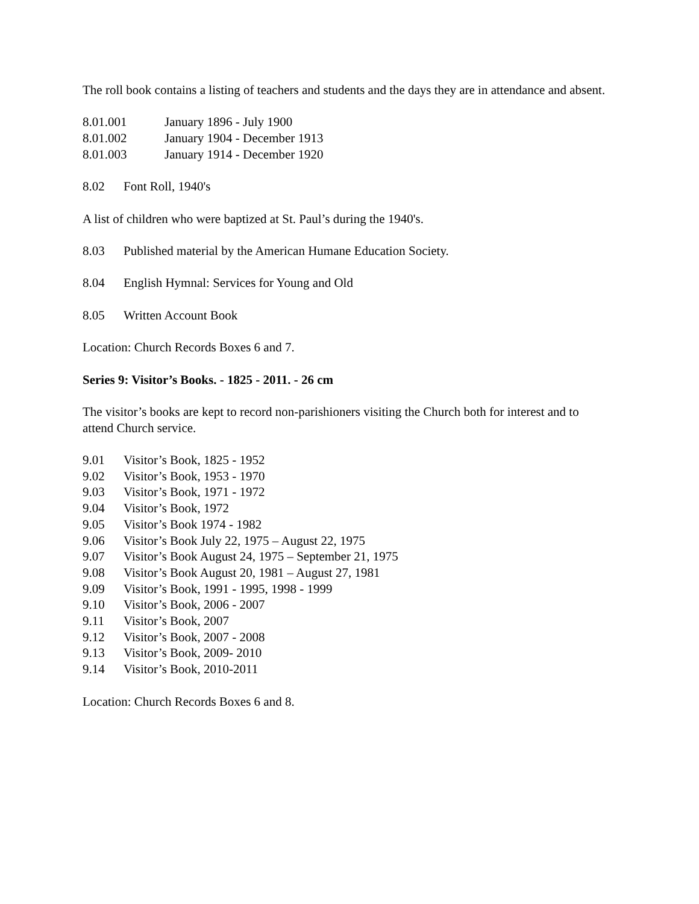The roll book contains a listing of teachers and students and the days they are in attendance and absent.
8.01.001 January 1896 - July 1900
8.01.002 January 1904 - December 1913
8.01.003 January 1914 - December 1920
8.02 Font Roll, 1940's
A list of children who were baptized at St. Paul’s during the 1940's.
8.03 Published material by the American Humane Education Society.
8.04 English Hymnal: Services for Young and Old
8.05 Written Account Book
Location: Church Records Boxes 6 and 7.
Series 9: Visitor’s Books. - 1825 - 2011. - 26 cm
The visitor’s books are kept to record non-parishioners visiting the Church both for interest and to attend Church service.
9.01 Visitor’s Book, 1825 - 1952
9.02 Visitor’s Book, 1953 - 1970
9.03 Visitor’s Book, 1971 - 1972
9.04 Visitor’s Book, 1972
9.05 Visitor’s Book 1974 - 1982
9.06 Visitor’s Book July 22, 1975 – August 22, 1975
9.07 Visitor’s Book August 24, 1975 – September 21, 1975
9.08 Visitor’s Book August 20, 1981 – August 27, 1981
9.09 Visitor’s Book, 1991 - 1995, 1998 - 1999
9.10 Visitor’s Book, 2006 - 2007
9.11 Visitor’s Book, 2007
9.12 Visitor’s Book, 2007 - 2008
9.13 Visitor’s Book, 2009- 2010
9.14 Visitor’s Book, 2010-2011
Location: Church Records Boxes 6 and 8.